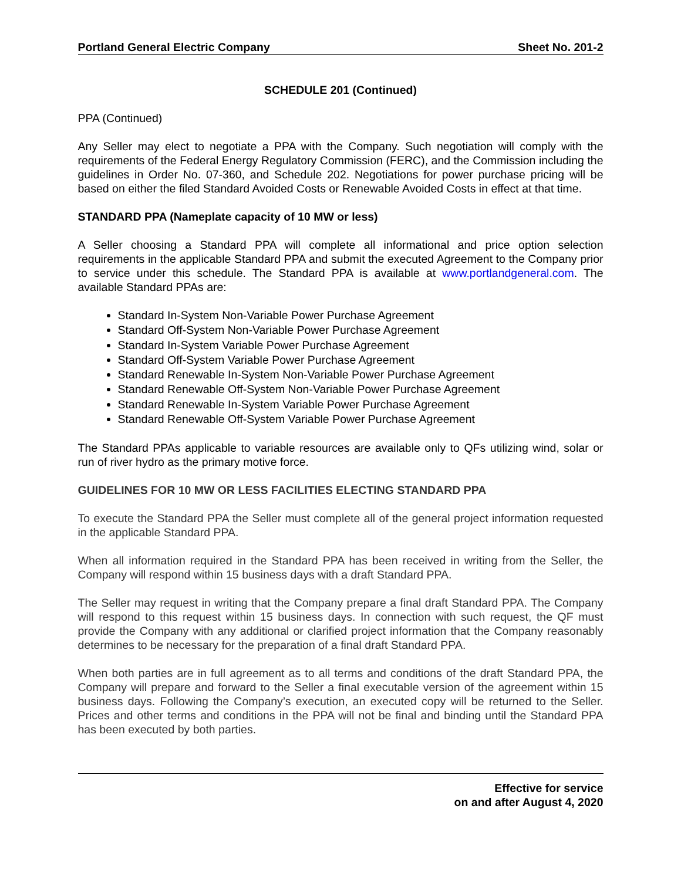Portland General Electric Company Sheet No. 201-2
SCHEDULE 201 (Continued)
PPA (Continued)
Any Seller may elect to negotiate a PPA with the Company. Such negotiation will comply with the requirements of the Federal Energy Regulatory Commission (FERC), and the Commission including the guidelines in Order No. 07-360, and Schedule 202. Negotiations for power purchase pricing will be based on either the filed Standard Avoided Costs or Renewable Avoided Costs in effect at that time.
STANDARD PPA (Nameplate capacity of 10 MW or less)
A Seller choosing a Standard PPA will complete all informational and price option selection requirements in the applicable Standard PPA and submit the executed Agreement to the Company prior to service under this schedule. The Standard PPA is available at www.portlandgeneral.com. The available Standard PPAs are:
Standard In-System Non-Variable Power Purchase Agreement
Standard Off-System Non-Variable Power Purchase Agreement
Standard In-System Variable Power Purchase Agreement
Standard Off-System Variable Power Purchase Agreement
Standard Renewable In-System Non-Variable Power Purchase Agreement
Standard Renewable Off-System Non-Variable Power Purchase Agreement
Standard Renewable In-System Variable Power Purchase Agreement
Standard Renewable Off-System Variable Power Purchase Agreement
The Standard PPAs applicable to variable resources are available only to QFs utilizing wind, solar or run of river hydro as the primary motive force.
GUIDELINES FOR 10 MW OR LESS FACILITIES ELECTING STANDARD PPA
To execute the Standard PPA the Seller must complete all of the general project information requested in the applicable Standard PPA.
When all information required in the Standard PPA has been received in writing from the Seller, the Company will respond within 15 business days with a draft Standard PPA.
The Seller may request in writing that the Company prepare a final draft Standard PPA. The Company will respond to this request within 15 business days. In connection with such request, the QF must provide the Company with any additional or clarified project information that the Company reasonably determines to be necessary for the preparation of a final draft Standard PPA.
When both parties are in full agreement as to all terms and conditions of the draft Standard PPA, the Company will prepare and forward to the Seller a final executable version of the agreement within 15 business days. Following the Company’s execution, an executed copy will be returned to the Seller. Prices and other terms and conditions in the PPA will not be final and binding until the Standard PPA has been executed by both parties.
Effective for service
on and after August 4, 2020